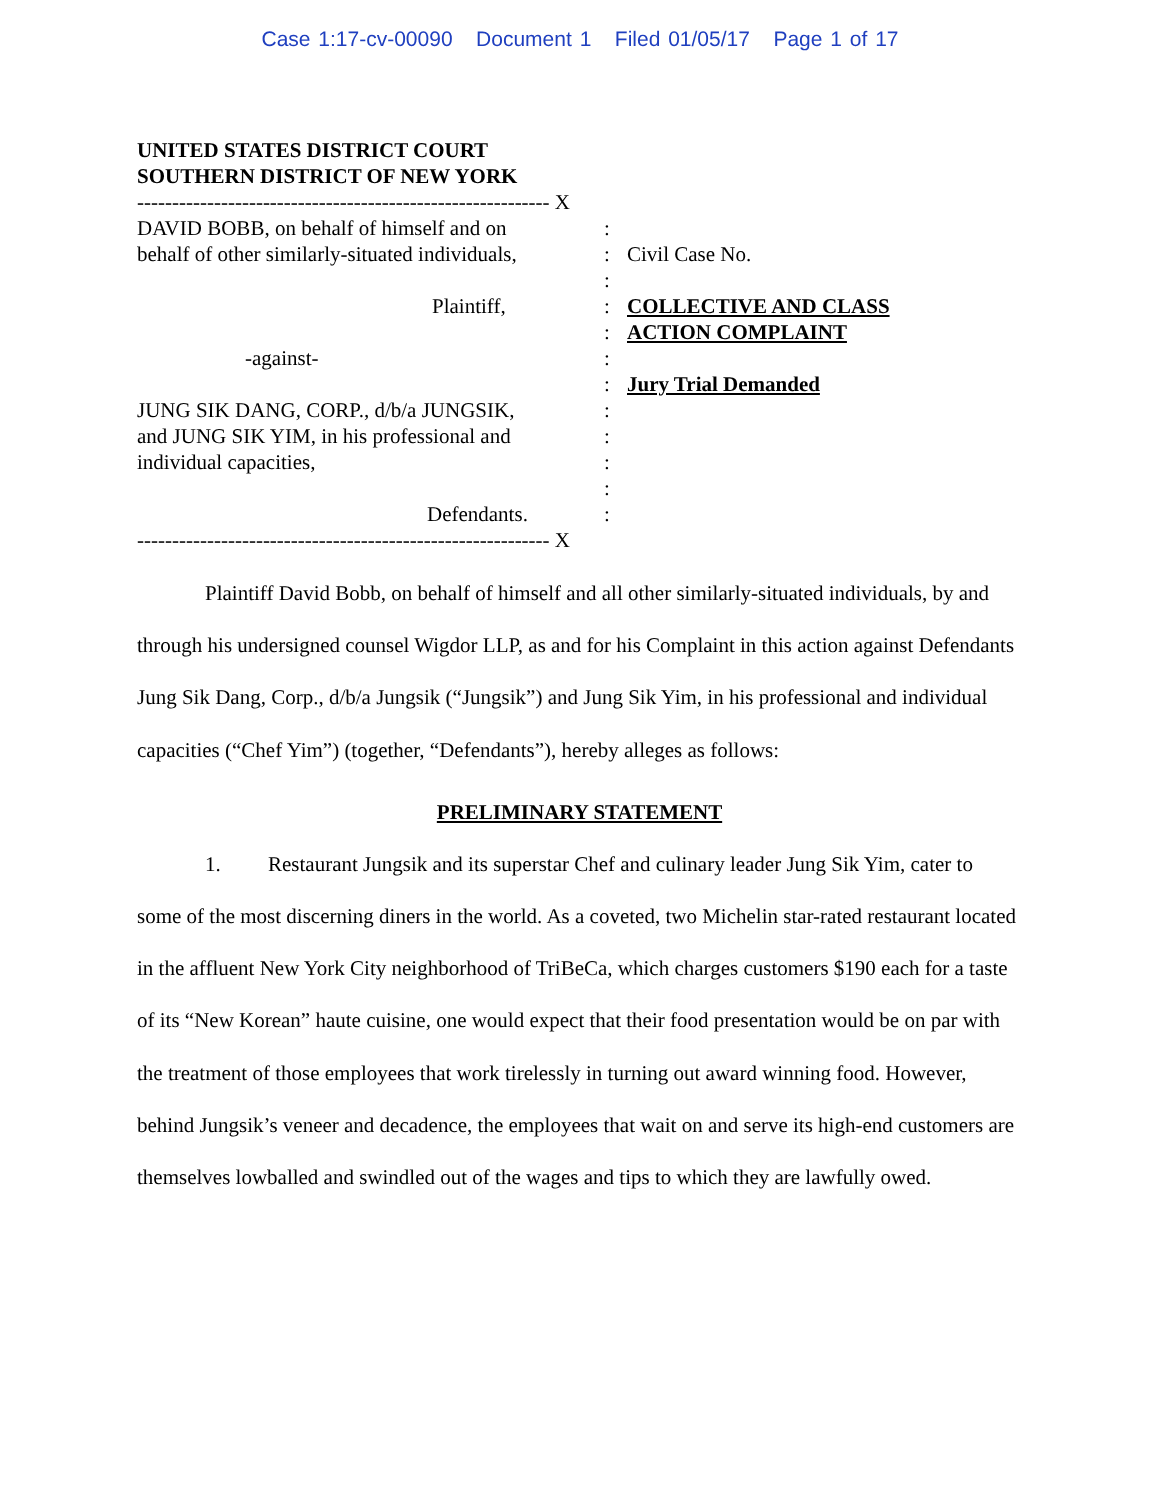Case 1:17-cv-00090 Document 1 Filed 01/05/17 Page 1 of 17
UNITED STATES DISTRICT COURT
SOUTHERN DISTRICT OF NEW YORK
----------------------------------------------------------- X
DAVID BOBB, on behalf of himself and on
:
behalf of other similarly-situated individuals,
:
Civil Case No.
:
Plaintiff,
:
COLLECTIVE AND CLASS
:
ACTION COMPLAINT
-against-
:
:
Jury Trial Demanded
JUNG SIK DANG, CORP., d/b/a JUNGSIK,
:
and JUNG SIK YIM, in his professional and
:
individual capacities,
:
:
Defendants.
:
----------------------------------------------------------- X
Plaintiff David Bobb, on behalf of himself and all other similarly-situated individuals, by and through his undersigned counsel Wigdor LLP, as and for his Complaint in this action against Defendants Jung Sik Dang, Corp., d/b/a Jungsik (“Jungsik”) and Jung Sik Yim, in his professional and individual capacities (“Chef Yim”) (together, “Defendants”), hereby alleges as follows:
PRELIMINARY STATEMENT
1. Restaurant Jungsik and its superstar Chef and culinary leader Jung Sik Yim, cater to some of the most discerning diners in the world. As a coveted, two Michelin star-rated restaurant located in the affluent New York City neighborhood of TriBeCa, which charges customers $190 each for a taste of its “New Korean” haute cuisine, one would expect that their food presentation would be on par with the treatment of those employees that work tirelessly in turning out award winning food. However, behind Jungsik’s veneer and decadence, the employees that wait on and serve its high-end customers are themselves lowballed and swindled out of the wages and tips to which they are lawfully owed.